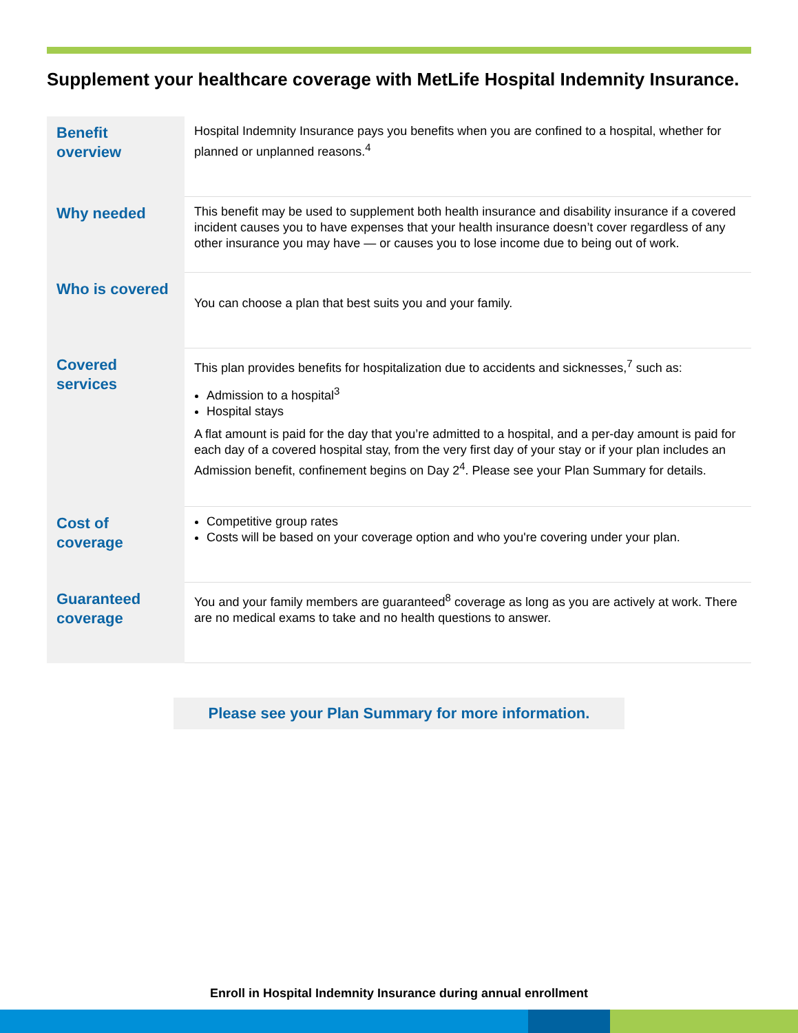Supplement your healthcare coverage with MetLife Hospital Indemnity Insurance.
| Benefit overview | Hospital Indemnity Insurance pays you benefits when you are confined to a hospital, whether for planned or unplanned reasons.<sup>4</sup> |
| Why needed | This benefit may be used to supplement both health insurance and disability insurance if a covered incident causes you to have expenses that your health insurance doesn’t cover regardless of any other insurance you may have — or causes you to lose income due to being out of work. |
| Who is covered | You can choose a plan that best suits you and your family. |
| Covered services | This plan provides benefits for hospitalization due to accidents and sicknesses,<sup>7</sup> such as: Admission to a hospital<sup>3</sup> Hospital stays A flat amount is paid for the day that you’re admitted to a hospital, and a per-day amount is paid for each day of a covered hospital stay, from the very first day of your stay or if your plan includes an Admission benefit, confinement begins on Day 2<sup>4</sup>. Please see your Plan Summary for details. |
| Cost of coverage | Competitive group rates Costs will be based on your coverage option and who you're covering under your plan. |
| Guaranteed coverage | You and your family members are guaranteed<sup>8</sup> coverage as long as you are actively at work. There are no medical exams to take and no health questions to answer. |
Please see your Plan Summary for more information.
Enroll in Hospital Indemnity Insurance during annual enrollment